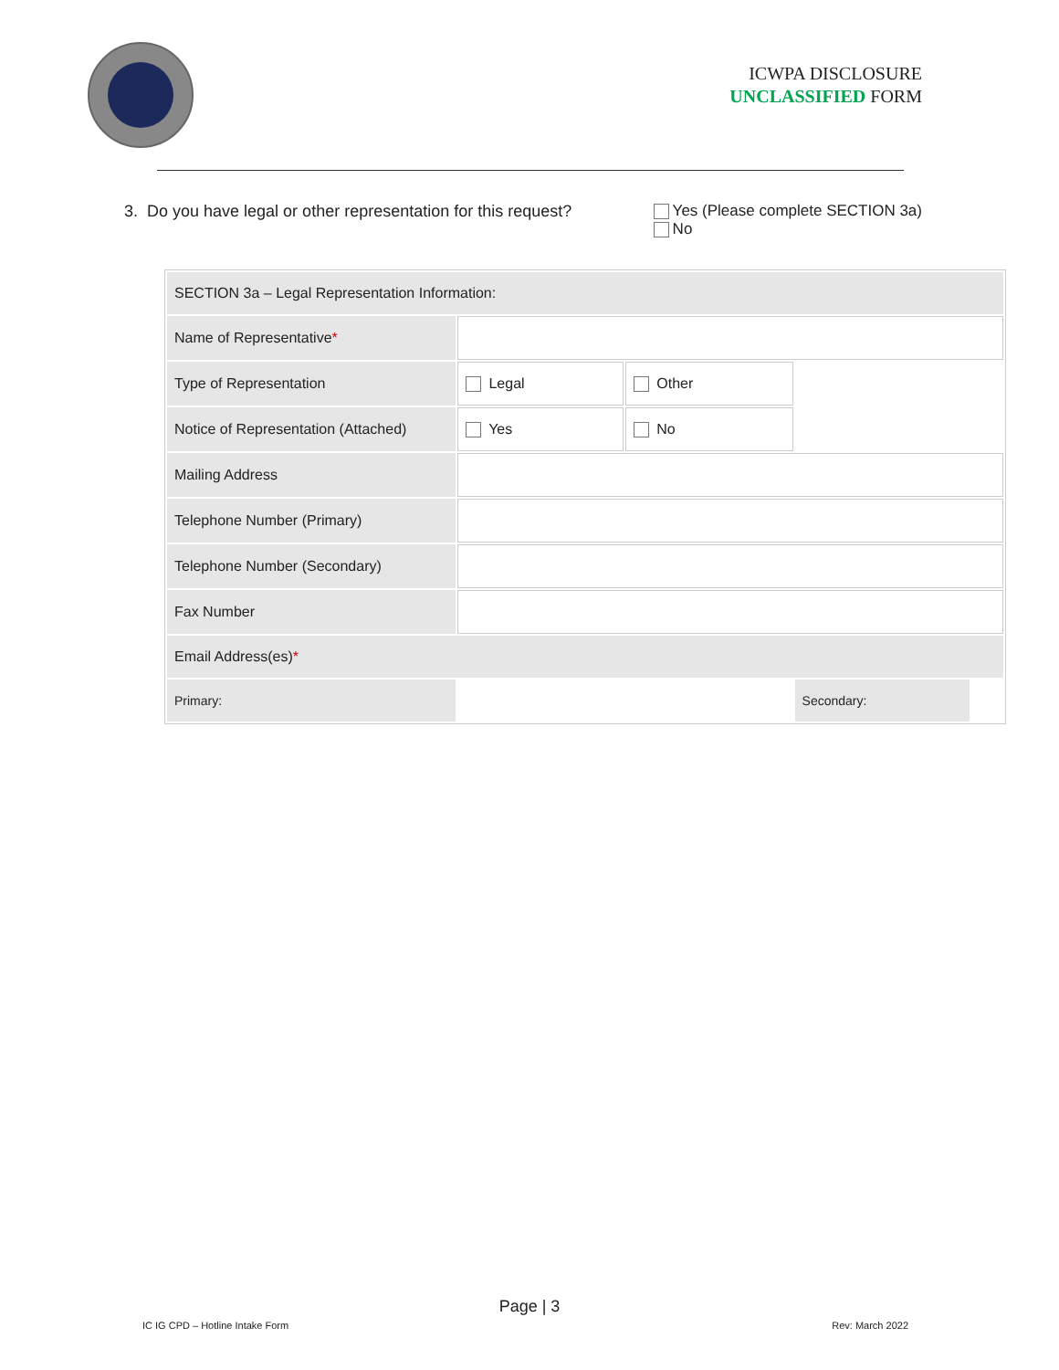ICWPA DISCLOSURE
UNCLASSIFIED FORM
3. Do you have legal or other representation for this request?
Yes (Please complete SECTION 3a)
No
| SECTION 3a – Legal Representation Information: | | | | |
| Name of Representative * | | | | |
| Type of Representation | Legal | Other | | |
| Notice of Representation (Attached) | Yes | No | | |
| Mailing Address | | | | |
| Telephone Number (Primary) | | | | |
| Telephone Number (Secondary) | | | | |
| Fax Number | | | | |
| Email Address(es) * | | | | |
| Primary: | | | Secondary: | |
Page | 3
IC IG CPD – Hotline Intake Form Rev: March 2022